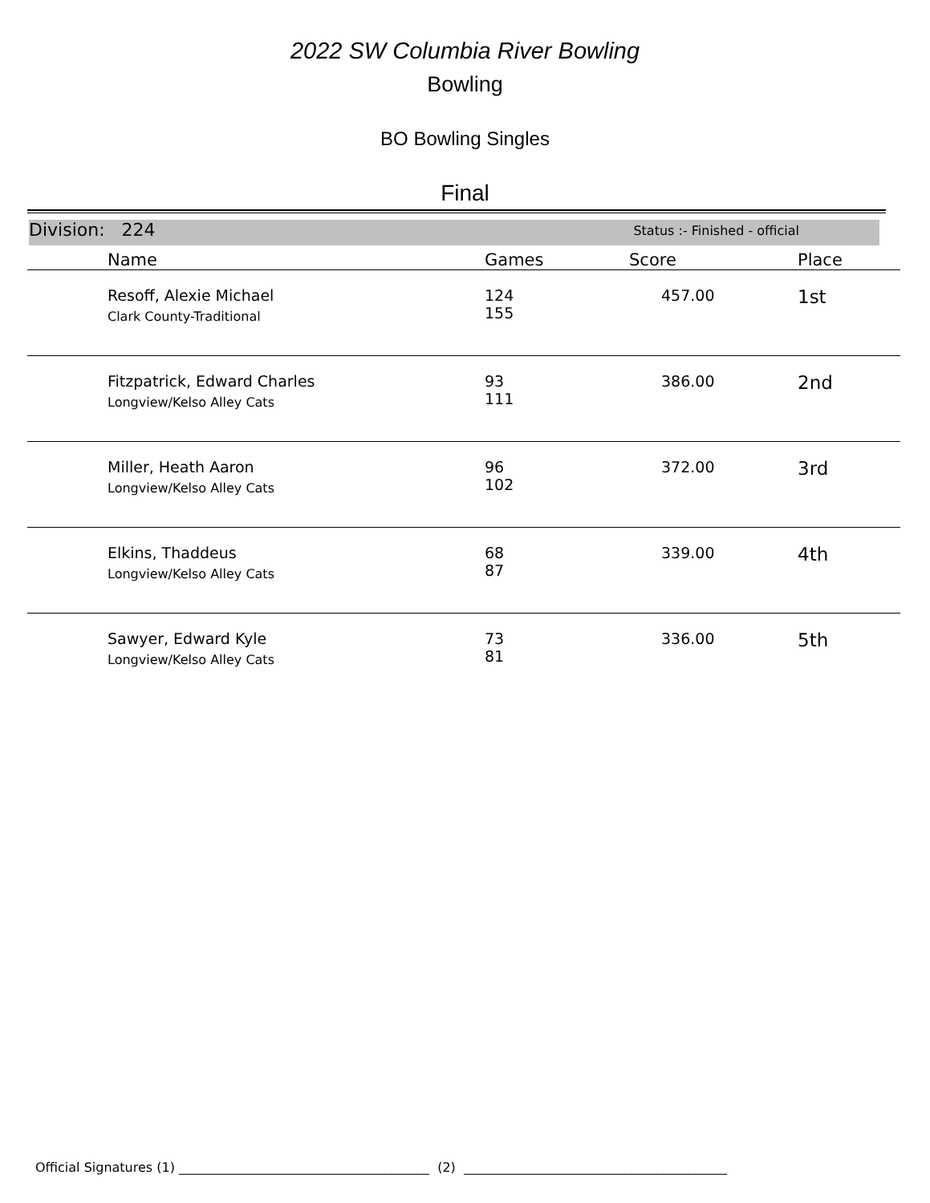2022 SW Columbia River Bowling
Bowling
BO Bowling Singles
Final
Division: 224 Status :- Finished - official
| | Name | Games | Score | Place |
| --- | --- | --- | --- | --- |
| | Resoff, Alexie Michael Clark County-Traditional | 124 155 | 457.00 | 1st |
| | Fitzpatrick, Edward Charles Longview/Kelso Alley Cats | 93 111 | 386.00 | 2nd |
| | Miller, Heath Aaron Longview/Kelso Alley Cats | 96 102 | 372.00 | 3rd |
| | Elkins, Thaddeus Longview/Kelso Alley Cats | 68 87 | 339.00 | 4th |
| | Sawyer, Edward Kyle Longview/Kelso Alley Cats | 73 81 | 336.00 | 5th |
Official Signatures (1) _______________________________________ (2) _________________________________________